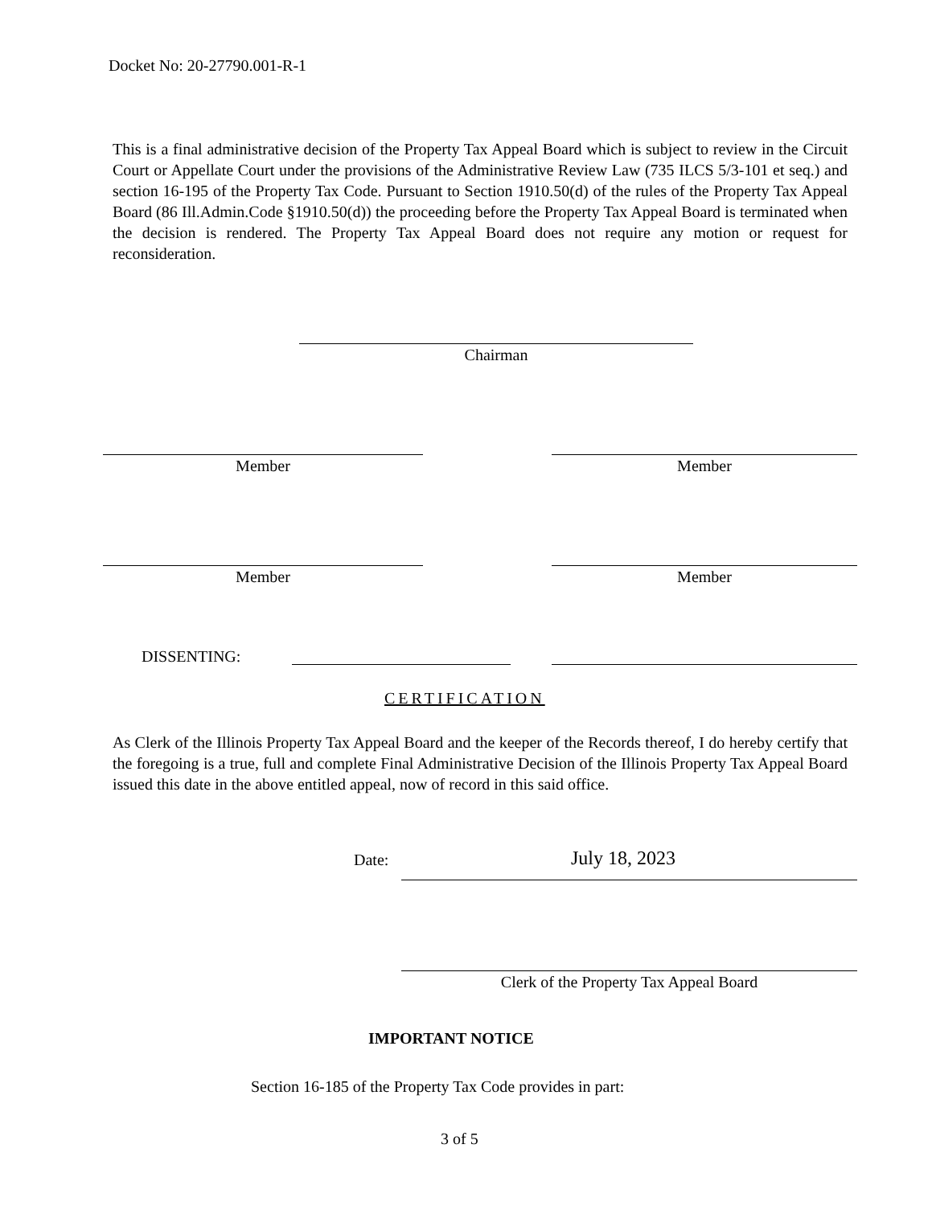Docket No: 20-27790.001-R-1
This is a final administrative decision of the Property Tax Appeal Board which is subject to review in the Circuit Court or Appellate Court under the provisions of the Administrative Review Law (735 ILCS 5/3-101 et seq.) and section 16-195 of the Property Tax Code. Pursuant to Section 1910.50(d) of the rules of the Property Tax Appeal Board (86 Ill.Admin.Code §1910.50(d)) the proceeding before the Property Tax Appeal Board is terminated when the decision is rendered. The Property Tax Appeal Board does not require any motion or request for reconsideration.
Chairman
Member Member
Member Member
DISSENTING:
CERTIFICATION
As Clerk of the Illinois Property Tax Appeal Board and the keeper of the Records thereof, I do hereby certify that the foregoing is a true, full and complete Final Administrative Decision of the Illinois Property Tax Appeal Board issued this date in the above entitled appeal, now of record in this said office.
Date: July 18, 2023
Clerk of the Property Tax Appeal Board
IMPORTANT NOTICE
Section 16-185 of the Property Tax Code provides in part:
3 of 5